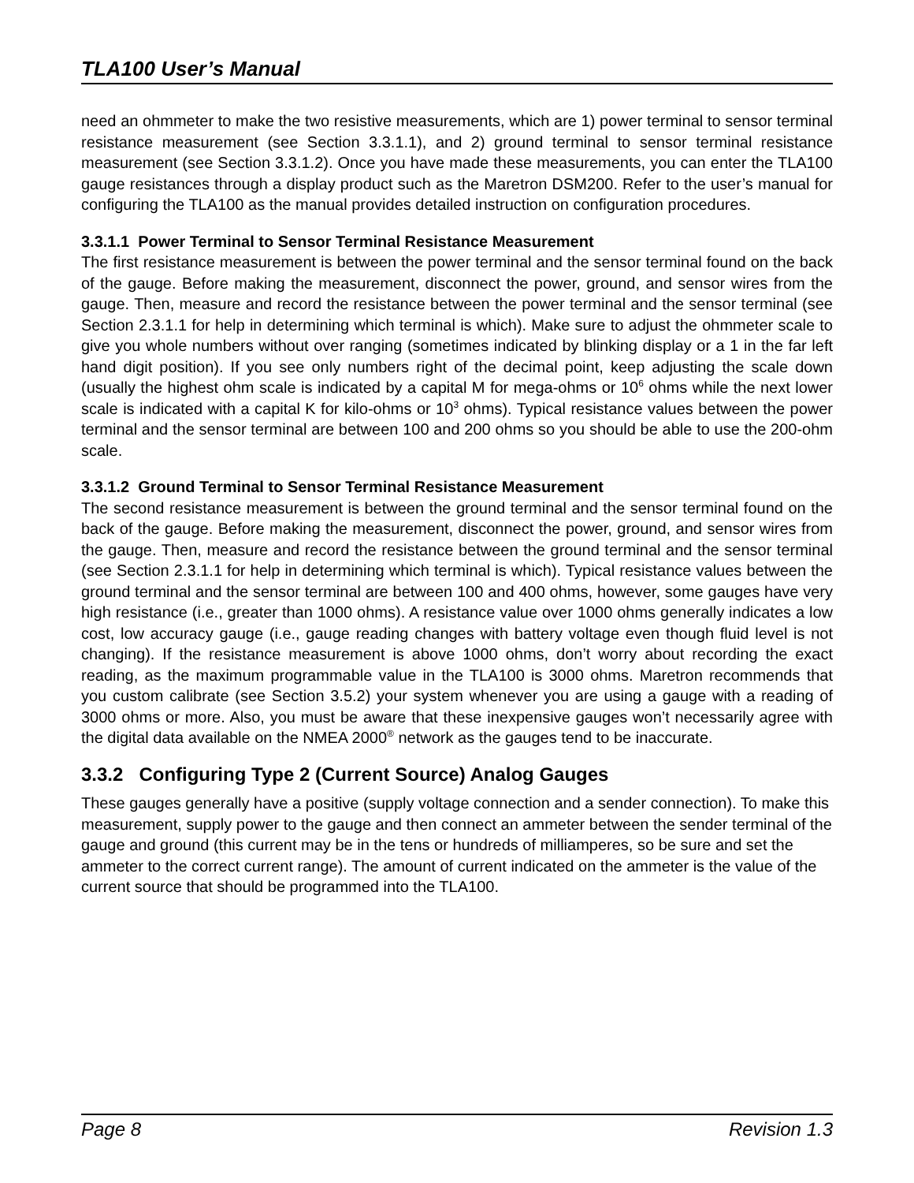TLA100 User’s Manual
need an ohmmeter to make the two resistive measurements, which are 1) power terminal to sensor terminal resistance measurement (see Section 3.3.1.1), and 2) ground terminal to sensor terminal resistance measurement (see Section 3.3.1.2). Once you have made these measurements, you can enter the TLA100 gauge resistances through a display product such as the Maretron DSM200. Refer to the user’s manual for configuring the TLA100 as the manual provides detailed instruction on configuration procedures.
3.3.1.1 Power Terminal to Sensor Terminal Resistance Measurement
The first resistance measurement is between the power terminal and the sensor terminal found on the back of the gauge. Before making the measurement, disconnect the power, ground, and sensor wires from the gauge. Then, measure and record the resistance between the power terminal and the sensor terminal (see Section 2.3.1.1 for help in determining which terminal is which). Make sure to adjust the ohmmeter scale to give you whole numbers without over ranging (sometimes indicated by blinking display or a 1 in the far left hand digit position). If you see only numbers right of the decimal point, keep adjusting the scale down (usually the highest ohm scale is indicated by a capital M for mega-ohms or 10<sup>6</sup> ohms while the next lower scale is indicated with a capital K for kilo-ohms or 10<sup>3</sup> ohms). Typical resistance values between the power terminal and the sensor terminal are between 100 and 200 ohms so you should be able to use the 200-ohm scale.
3.3.1.2 Ground Terminal to Sensor Terminal Resistance Measurement
The second resistance measurement is between the ground terminal and the sensor terminal found on the back of the gauge. Before making the measurement, disconnect the power, ground, and sensor wires from the gauge. Then, measure and record the resistance between the ground terminal and the sensor terminal (see Section 2.3.1.1 for help in determining which terminal is which). Typical resistance values between the ground terminal and the sensor terminal are between 100 and 400 ohms, however, some gauges have very high resistance (i.e., greater than 1000 ohms). A resistance value over 1000 ohms generally indicates a low cost, low accuracy gauge (i.e., gauge reading changes with battery voltage even though fluid level is not changing). If the resistance measurement is above 1000 ohms, don’t worry about recording the exact reading, as the maximum programmable value in the TLA100 is 3000 ohms. Maretron recommends that you custom calibrate (see Section 3.5.2) your system whenever you are using a gauge with a reading of 3000 ohms or more. Also, you must be aware that these inexpensive gauges won’t necessarily agree with the digital data available on the NMEA 2000<sup>®</sup> network as the gauges tend to be inaccurate.
3.3.2 Configuring Type 2 (Current Source) Analog Gauges
These gauges generally have a positive (supply voltage connection and a sender connection). To make this measurement, supply power to the gauge and then connect an ammeter between the sender terminal of the gauge and ground (this current may be in the tens or hundreds of milliamperes, so be sure and set the ammeter to the correct current range). The amount of current indicated on the ammeter is the value of the current source that should be programmed into the TLA100.
Page 8 Revision 1.3